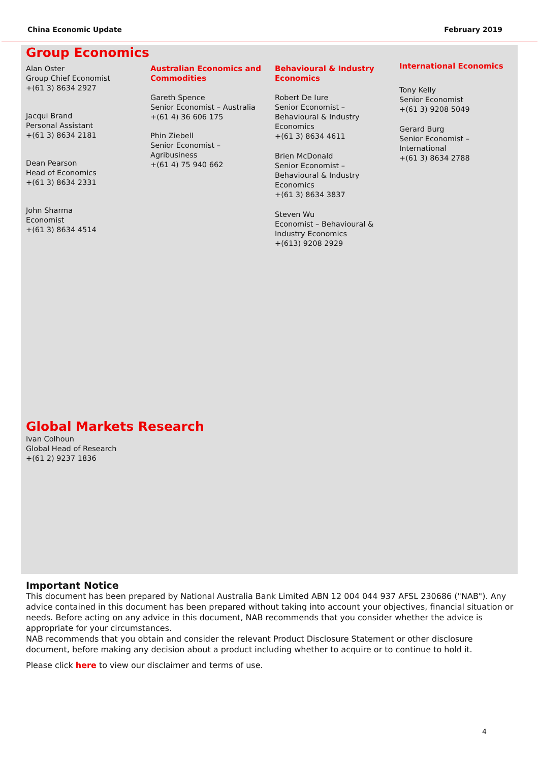China Economic Update February 2019
Group Economics
Alan Oster
Group Chief Economist
+(61 3) 8634 2927
Jacqui Brand
Personal Assistant
+(61 3) 8634 2181
Dean Pearson
Head of Economics
+(61 3) 8634 2331
John Sharma
Economist
+(61 3) 8634 4514
Australian Economics and Commodities
Gareth Spence
Senior Economist – Australia
+(61 4) 36 606 175
Phin Ziebell
Senior Economist –
Agribusiness
+(61 4) 75 940 662
Behavioural & Industry Economics
Robert De Iure
Senior Economist –
Behavioural & Industry
Economics
+(61 3) 8634 4611
Brien McDonald
Senior Economist –
Behavioural & Industry
Economics
+(61 3) 8634 3837
Steven Wu
Economist – Behavioural &
Industry Economics
+(613) 9208 2929
International Economics
Tony Kelly
Senior Economist
+(61 3) 9208 5049
Gerard Burg
Senior Economist –
International
+(61 3) 8634 2788
Global Markets Research
Ivan Colhoun
Global Head of Research
+(61 2) 9237 1836
Important Notice
This document has been prepared by National Australia Bank Limited ABN 12 004 044 937 AFSL 230686 ("NAB"). Any advice contained in this document has been prepared without taking into account your objectives, financial situation or needs. Before acting on any advice in this document, NAB recommends that you consider whether the advice is appropriate for your circumstances.
NAB recommends that you obtain and consider the relevant Product Disclosure Statement or other disclosure document, before making any decision about a product including whether to acquire or to continue to hold it.
Please click here to view our disclaimer and terms of use.
4